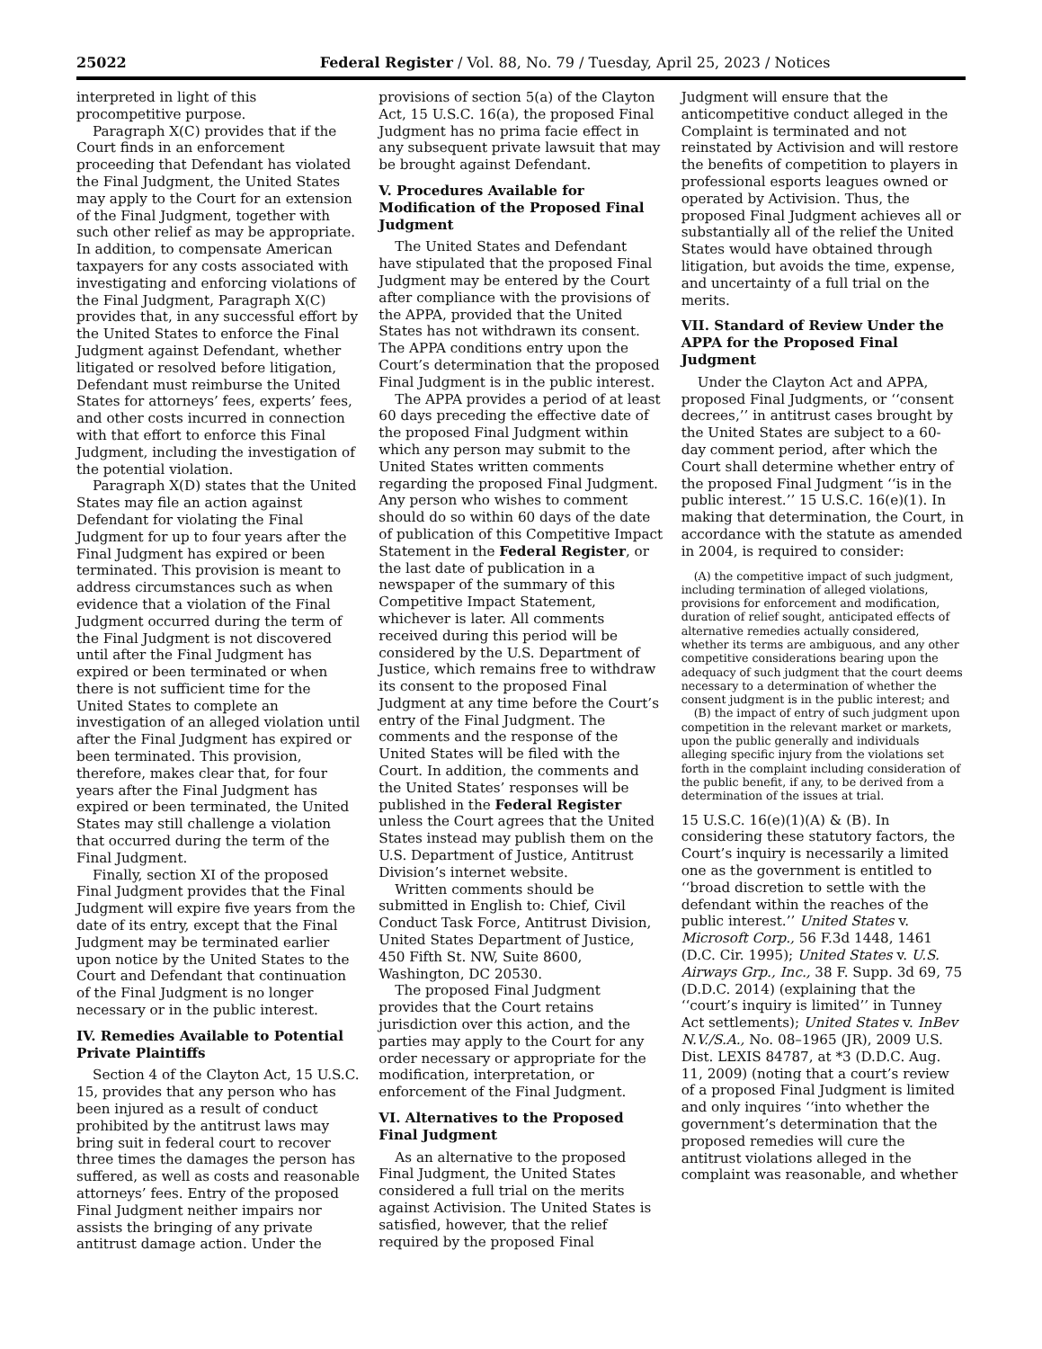25022 Federal Register / Vol. 88, No. 79 / Tuesday, April 25, 2023 / Notices
interpreted in light of this procompetitive purpose.
Paragraph X(C) provides that if the Court finds in an enforcement proceeding that Defendant has violated the Final Judgment, the United States may apply to the Court for an extension of the Final Judgment, together with such other relief as may be appropriate. In addition, to compensate American taxpayers for any costs associated with investigating and enforcing violations of the Final Judgment, Paragraph X(C) provides that, in any successful effort by the United States to enforce the Final Judgment against Defendant, whether litigated or resolved before litigation, Defendant must reimburse the United States for attorneys’ fees, experts’ fees, and other costs incurred in connection with that effort to enforce this Final Judgment, including the investigation of the potential violation.
Paragraph X(D) states that the United States may file an action against Defendant for violating the Final Judgment for up to four years after the Final Judgment has expired or been terminated. This provision is meant to address circumstances such as when evidence that a violation of the Final Judgment occurred during the term of the Final Judgment is not discovered until after the Final Judgment has expired or been terminated or when there is not sufficient time for the United States to complete an investigation of an alleged violation until after the Final Judgment has expired or been terminated. This provision, therefore, makes clear that, for four years after the Final Judgment has expired or been terminated, the United States may still challenge a violation that occurred during the term of the Final Judgment.
Finally, section XI of the proposed Final Judgment provides that the Final Judgment will expire five years from the date of its entry, except that the Final Judgment may be terminated earlier upon notice by the United States to the Court and Defendant that continuation of the Final Judgment is no longer necessary or in the public interest.
IV. Remedies Available to Potential Private Plaintiffs
Section 4 of the Clayton Act, 15 U.S.C. 15, provides that any person who has been injured as a result of conduct prohibited by the antitrust laws may bring suit in federal court to recover three times the damages the person has suffered, as well as costs and reasonable attorneys’ fees. Entry of the proposed Final Judgment neither impairs nor assists the bringing of any private antitrust damage action. Under the
provisions of section 5(a) of the Clayton Act, 15 U.S.C. 16(a), the proposed Final Judgment has no prima facie effect in any subsequent private lawsuit that may be brought against Defendant.
V. Procedures Available for Modification of the Proposed Final Judgment
The United States and Defendant have stipulated that the proposed Final Judgment may be entered by the Court after compliance with the provisions of the APPA, provided that the United States has not withdrawn its consent. The APPA conditions entry upon the Court’s determination that the proposed Final Judgment is in the public interest.
The APPA provides a period of at least 60 days preceding the effective date of the proposed Final Judgment within which any person may submit to the United States written comments regarding the proposed Final Judgment. Any person who wishes to comment should do so within 60 days of the date of publication of this Competitive Impact Statement in the Federal Register, or the last date of publication in a newspaper of the summary of this Competitive Impact Statement, whichever is later. All comments received during this period will be considered by the U.S. Department of Justice, which remains free to withdraw its consent to the proposed Final Judgment at any time before the Court’s entry of the Final Judgment. The comments and the response of the United States will be filed with the Court. In addition, the comments and the United States’ responses will be published in the Federal Register unless the Court agrees that the United States instead may publish them on the U.S. Department of Justice, Antitrust Division’s internet website.
Written comments should be submitted in English to: Chief, Civil Conduct Task Force, Antitrust Division, United States Department of Justice, 450 Fifth St. NW, Suite 8600, Washington, DC 20530.
The proposed Final Judgment provides that the Court retains jurisdiction over this action, and the parties may apply to the Court for any order necessary or appropriate for the modification, interpretation, or enforcement of the Final Judgment.
VI. Alternatives to the Proposed Final Judgment
As an alternative to the proposed Final Judgment, the United States considered a full trial on the merits against Activision. The United States is satisfied, however, that the relief required by the proposed Final
Judgment will ensure that the anticompetitive conduct alleged in the Complaint is terminated and not reinstated by Activision and will restore the benefits of competition to players in professional esports leagues owned or operated by Activision. Thus, the proposed Final Judgment achieves all or substantially all of the relief the United States would have obtained through litigation, but avoids the time, expense, and uncertainty of a full trial on the merits.
VII. Standard of Review Under the APPA for the Proposed Final Judgment
Under the Clayton Act and APPA, proposed Final Judgments, or ‘‘consent decrees,’’ in antitrust cases brought by the United States are subject to a 60-day comment period, after which the Court shall determine whether entry of the proposed Final Judgment ‘‘is in the public interest.’’ 15 U.S.C. 16(e)(1). In making that determination, the Court, in accordance with the statute as amended in 2004, is required to consider:
(A) the competitive impact of such judgment, including termination of alleged violations, provisions for enforcement and modification, duration of relief sought, anticipated effects of alternative remedies actually considered, whether its terms are ambiguous, and any other competitive considerations bearing upon the adequacy of such judgment that the court deems necessary to a determination of whether the consent judgment is in the public interest; and
(B) the impact of entry of such judgment upon competition in the relevant market or markets, upon the public generally and individuals alleging specific injury from the violations set forth in the complaint including consideration of the public benefit, if any, to be derived from a determination of the issues at trial.
15 U.S.C. 16(e)(1)(A) & (B). In considering these statutory factors, the Court’s inquiry is necessarily a limited one as the government is entitled to ‘‘broad discretion to settle with the defendant within the reaches of the public interest.’’ United States v. Microsoft Corp., 56 F.3d 1448, 1461 (D.C. Cir. 1995); United States v. U.S. Airways Grp., Inc., 38 F. Supp. 3d 69, 75 (D.D.C. 2014) (explaining that the ‘‘court’s inquiry is limited’’ in Tunney Act settlements); United States v. InBev N.V./S.A., No. 08–1965 (JR), 2009 U.S. Dist. LEXIS 84787, at *3 (D.D.C. Aug. 11, 2009) (noting that a court’s review of a proposed Final Judgment is limited and only inquires ‘‘into whether the government’s determination that the proposed remedies will cure the antitrust violations alleged in the complaint was reasonable, and whether